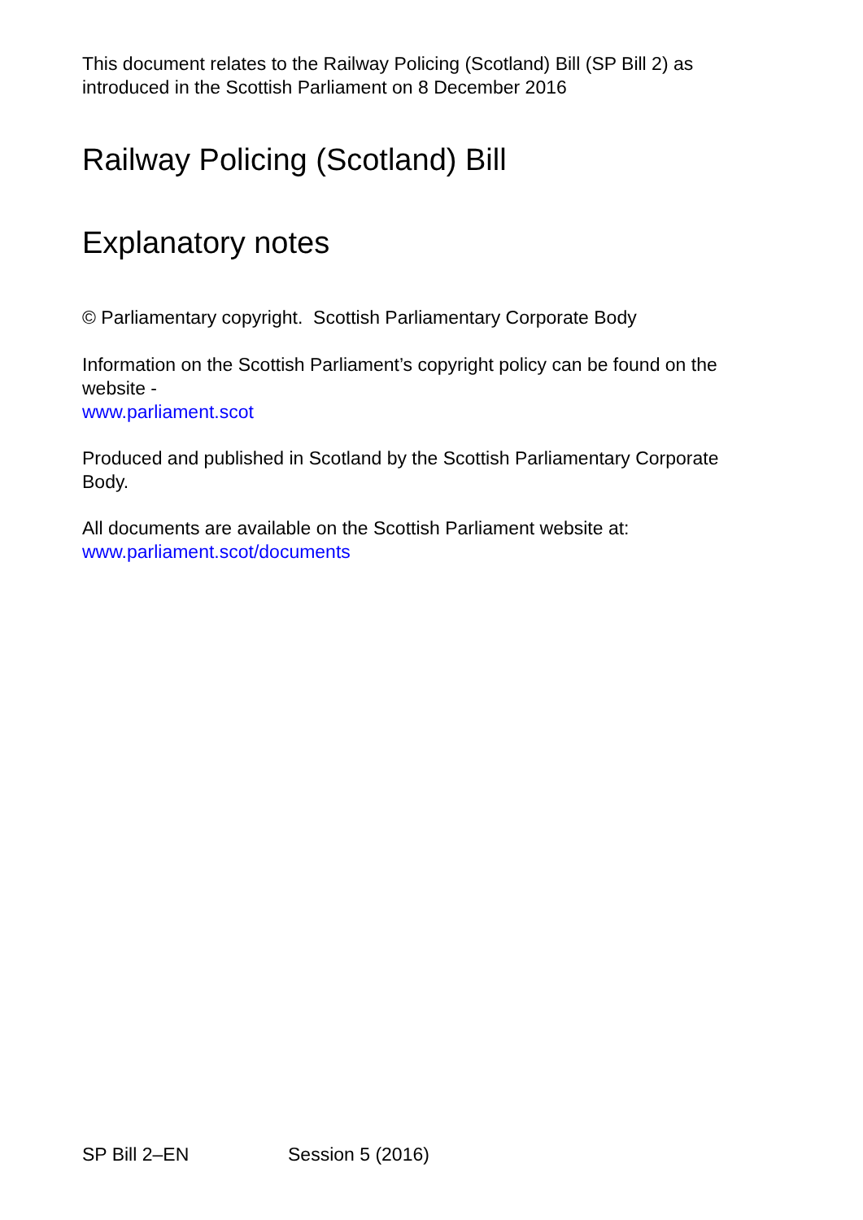This document relates to the Railway Policing (Scotland) Bill (SP Bill 2) as introduced in the Scottish Parliament on 8 December 2016
Railway Policing (Scotland) Bill
Explanatory notes
© Parliamentary copyright. Scottish Parliamentary Corporate Body
Information on the Scottish Parliament’s copyright policy can be found on the website -
www.parliament.scot
Produced and published in Scotland by the Scottish Parliamentary Corporate Body.
All documents are available on the Scottish Parliament website at:
www.parliament.scot/documents
SP Bill 2–EN Session 5 (2016)